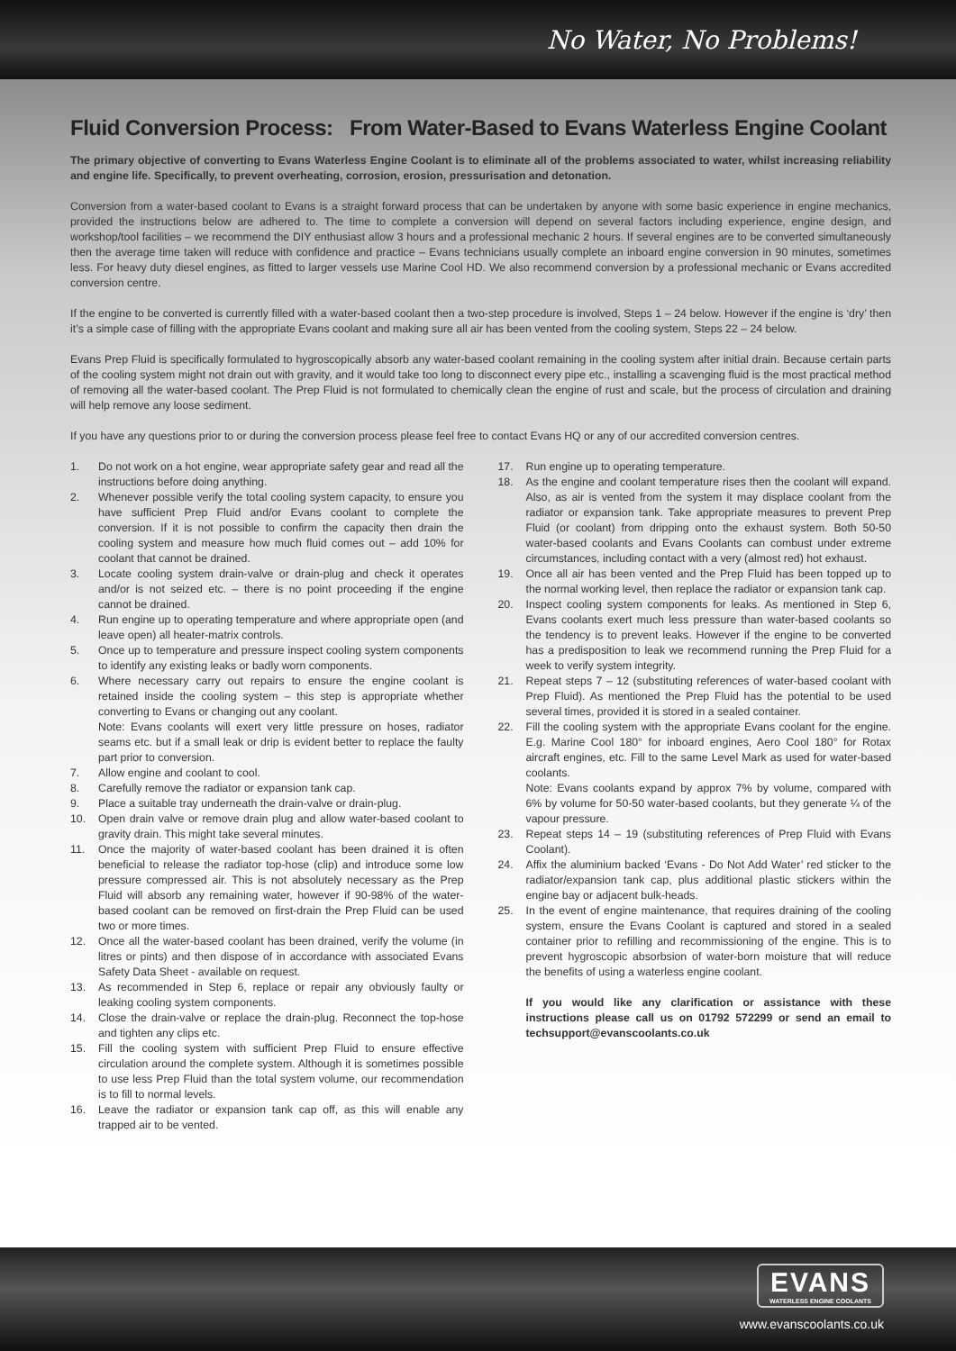No Water, No Problems!
Fluid Conversion Process: From Water-Based to Evans Waterless Engine Coolant
The primary objective of converting to Evans Waterless Engine Coolant is to eliminate all of the problems associated to water, whilst increasing reliability and engine life. Specifically, to prevent overheating, corrosion, erosion, pressurisation and detonation.
Conversion from a water-based coolant to Evans is a straight forward process that can be undertaken by anyone with some basic experience in engine mechanics, provided the instructions below are adhered to. The time to complete a conversion will depend on several factors including experience, engine design, and workshop/tool facilities – we recommend the DIY enthusiast allow 3 hours and a professional mechanic 2 hours. If several engines are to be converted simultaneously then the average time taken will reduce with confidence and practice – Evans technicians usually complete an inboard engine conversion in 90 minutes, sometimes less. For heavy duty diesel engines, as fitted to larger vessels use Marine Cool HD. We also recommend conversion by a professional mechanic or Evans accredited conversion centre.
If the engine to be converted is currently filled with a water-based coolant then a two-step procedure is involved, Steps 1 – 24 below. However if the engine is ‘dry’ then it’s a simple case of filling with the appropriate Evans coolant and making sure all air has been vented from the cooling system, Steps 22 – 24 below.
Evans Prep Fluid is specifically formulated to hygroscopically absorb any water-based coolant remaining in the cooling system after initial drain. Because certain parts of the cooling system might not drain out with gravity, and it would take too long to disconnect every pipe etc., installing a scavenging fluid is the most practical method of removing all the water-based coolant. The Prep Fluid is not formulated to chemically clean the engine of rust and scale, but the process of circulation and draining will help remove any loose sediment.
If you have any questions prior to or during the conversion process please feel free to contact Evans HQ or any of our accredited conversion centres.
1. Do not work on a hot engine, wear appropriate safety gear and read all the instructions before doing anything.
2. Whenever possible verify the total cooling system capacity, to ensure you have sufficient Prep Fluid and/or Evans coolant to complete the conversion. If it is not possible to confirm the capacity then drain the cooling system and measure how much fluid comes out – add 10% for coolant that cannot be drained.
3. Locate cooling system drain-valve or drain-plug and check it operates and/or is not seized etc. – there is no point proceeding if the engine cannot be drained.
4. Run engine up to operating temperature and where appropriate open (and leave open) all heater-matrix controls.
5. Once up to temperature and pressure inspect cooling system components to identify any existing leaks or badly worn components.
6. Where necessary carry out repairs to ensure the engine coolant is retained inside the cooling system – this step is appropriate whether converting to Evans or changing out any coolant.
Note: Evans coolants will exert very little pressure on hoses, radiator seams etc. but if a small leak or drip is evident better to replace the faulty part prior to conversion.
7. Allow engine and coolant to cool.
8. Carefully remove the radiator or expansion tank cap.
9. Place a suitable tray underneath the drain-valve or drain-plug.
10. Open drain valve or remove drain plug and allow water-based coolant to gravity drain. This might take several minutes.
11. Once the majority of water-based coolant has been drained it is often beneficial to release the radiator top-hose (clip) and introduce some low pressure compressed air. This is not absolutely necessary as the Prep Fluid will absorb any remaining water, however if 90-98% of the water-based coolant can be removed on first-drain the Prep Fluid can be used two or more times.
12. Once all the water-based coolant has been drained, verify the volume (in litres or pints) and then dispose of in accordance with associated Evans Safety Data Sheet - available on request.
13. As recommended in Step 6, replace or repair any obviously faulty or leaking cooling system components.
14. Close the drain-valve or replace the drain-plug. Reconnect the top-hose and tighten any clips etc.
15. Fill the cooling system with sufficient Prep Fluid to ensure effective circulation around the complete system. Although it is sometimes possible to use less Prep Fluid than the total system volume, our recommendation is to fill to normal levels.
16. Leave the radiator or expansion tank cap off, as this will enable any trapped air to be vented.
17. Run engine up to operating temperature.
18. As the engine and coolant temperature rises then the coolant will expand. Also, as air is vented from the system it may displace coolant from the radiator or expansion tank. Take appropriate measures to prevent Prep Fluid (or coolant) from dripping onto the exhaust system. Both 50-50 water-based coolants and Evans Coolants can combust under extreme circumstances, including contact with a very (almost red) hot exhaust.
19. Once all air has been vented and the Prep Fluid has been topped up to the normal working level, then replace the radiator or expansion tank cap.
20. Inspect cooling system components for leaks. As mentioned in Step 6, Evans coolants exert much less pressure than water-based coolants so the tendency is to prevent leaks. However if the engine to be converted has a predisposition to leak we recommend running the Prep Fluid for a week to verify system integrity.
21. Repeat steps 7 – 12 (substituting references of water-based coolant with Prep Fluid). As mentioned the Prep Fluid has the potential to be used several times, provided it is stored in a sealed container.
22. Fill the cooling system with the appropriate Evans coolant for the engine. E.g. Marine Cool 180° for inboard engines, Aero Cool 180° for Rotax aircraft engines, etc. Fill to the same Level Mark as used for water-based coolants.
Note: Evans coolants expand by approx 7% by volume, compared with 6% by volume for 50-50 water-based coolants, but they generate ¼ of the vapour pressure.
23. Repeat steps 14 – 19 (substituting references of Prep Fluid with Evans Coolant).
24. Affix the aluminium backed ‘Evans - Do Not Add Water’ red sticker to the radiator/expansion tank cap, plus additional plastic stickers within the engine bay or adjacent bulk-heads.
25. In the event of engine maintenance, that requires draining of the cooling system, ensure the Evans Coolant is captured and stored in a sealed container prior to refilling and recommissioning of the engine. This is to prevent hygroscopic absorbsion of water-born moisture that will reduce the benefits of using a waterless engine coolant.
If you would like any clarification or assistance with these instructions please call us on 01792 572299 or send an email to techsupport@evanscoolants.co.uk
EVANS WATERLESS ENGINE COOLANTS
www.evanscoolants.co.uk